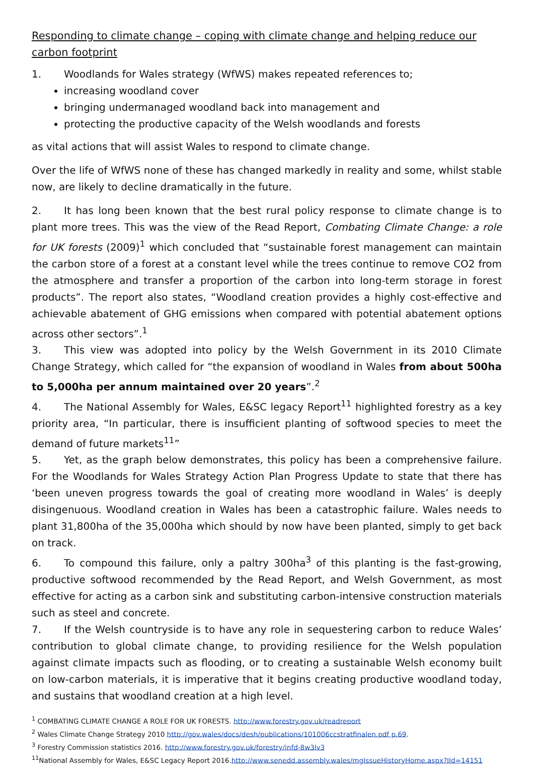Responding to climate change – coping with climate change and helping reduce our carbon footprint
1. Woodlands for Wales strategy (WfWS) makes repeated references to;
increasing woodland cover
bringing undermanaged woodland back into management and
protecting the productive capacity of the Welsh woodlands and forests
as vital actions that will assist Wales to respond to climate change.
Over the life of WfWS none of these has changed markedly in reality and some, whilst stable now, are likely to decline dramatically in the future.
2. It has long been known that the best rural policy response to climate change is to plant more trees. This was the view of the Read Report, Combating Climate Change: a role for UK forests (2009)<sup>1</sup> which concluded that “sustainable forest management can maintain the carbon store of a forest at a constant level while the trees continue to remove CO2 from the atmosphere and transfer a proportion of the carbon into long-term storage in forest products”. The report also states, “Woodland creation provides a highly cost-effective and achievable abatement of GHG emissions when compared with potential abatement options across other sectors”.<sup>1</sup>
3. This view was adopted into policy by the Welsh Government in its 2010 Climate Change Strategy, which called for “the expansion of woodland in Wales from about 500ha to 5,000ha per annum maintained over 20 years”.<sup>2</sup>
4. The National Assembly for Wales, E&SC legacy Report<sup>11</sup> highlighted forestry as a key priority area, “In particular, there is insufficient planting of softwood species to meet the demand of future markets<sup>11</sup>”
5. Yet, as the graph below demonstrates, this policy has been a comprehensive failure. For the Woodlands for Wales Strategy Action Plan Progress Update to state that there has ‘been uneven progress towards the goal of creating more woodland in Wales’ is deeply disingenuous. Woodland creation in Wales has been a catastrophic failure. Wales needs to plant 31,800ha of the 35,000ha which should by now have been planted, simply to get back on track.
6. To compound this failure, only a paltry 300ha<sup>3</sup> of this planting is the fast-growing, productive softwood recommended by the Read Report, and Welsh Government, as most effective for acting as a carbon sink and substituting carbon-intensive construction materials such as steel and concrete.
7. If the Welsh countryside is to have any role in sequestering carbon to reduce Wales’ contribution to global climate change, to providing resilience for the Welsh population against climate impacts such as flooding, or to creating a sustainable Welsh economy built on low-carbon materials, it is imperative that it begins creating productive woodland today, and sustains that woodland creation at a high level.
<sup>1</sup> COMBATING CLIMATE CHANGE A ROLE FOR UK FORESTS. http://www.forestry.gov.uk/readreport
<sup>2</sup> Wales Climate Change Strategy 2010 http://gov.wales/docs/desh/publications/101006ccstratfinalen.pdf p.69.
<sup>3</sup> Forestry Commission statistics 2016. http://www.forestry.gov.uk/forestry/infd-8w3lv3
<sup>11</sup> National Assembly for Wales, E&SC Legacy Report 2016.http://www.senedd.assembly.wales/mgIssueHistoryHome.aspx?IId=14151